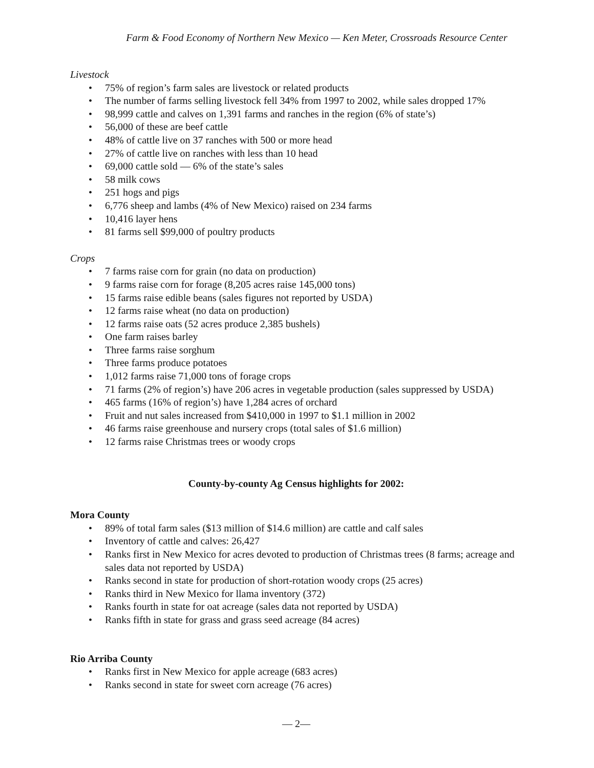Farm & Food Economy of Northern New Mexico — Ken Meter, Crossroads Resource Center
Livestock
• 75% of region’s farm sales are livestock or related products
• The number of farms selling livestock fell 34% from 1997 to 2002, while sales dropped 17%
• 98,999 cattle and calves on 1,391 farms and ranches in the region (6% of state’s)
• 56,000 of these are beef cattle
• 48% of cattle live on 37 ranches with 500 or more head
• 27% of cattle live on ranches with less than 10 head
• 69,000 cattle sold — 6% of the state’s sales
• 58 milk cows
• 251 hogs and pigs
• 6,776 sheep and lambs (4% of New Mexico) raised on 234 farms
• 10,416 layer hens
• 81 farms sell $99,000 of poultry products
Crops
• 7 farms raise corn for grain (no data on production)
• 9 farms raise corn for forage (8,205 acres raise 145,000 tons)
• 15 farms raise edible beans (sales figures not reported by USDA)
• 12 farms raise wheat (no data on production)
• 12 farms raise oats (52 acres produce 2,385 bushels)
• One farm raises barley
• Three farms raise sorghum
• Three farms produce potatoes
• 1,012 farms raise 71,000 tons of forage crops
• 71 farms (2% of region’s) have 206 acres in vegetable production (sales suppressed by USDA)
• 465 farms (16% of region’s) have 1,284 acres of orchard
• Fruit and nut sales increased from $410,000 in 1997 to $1.1 million in 2002
• 46 farms raise greenhouse and nursery crops (total sales of $1.6 million)
• 12 farms raise Christmas trees or woody crops
County-by-county Ag Census highlights for 2002:
Mora County
• 89% of total farm sales ($13 million of $14.6 million) are cattle and calf sales
• Inventory of cattle and calves: 26,427
• Ranks first in New Mexico for acres devoted to production of Christmas trees (8 farms; acreage and sales data not reported by USDA)
• Ranks second in state for production of short-rotation woody crops (25 acres)
• Ranks third in New Mexico for llama inventory (372)
• Ranks fourth in state for oat acreage (sales data not reported by USDA)
• Ranks fifth in state for grass and grass seed acreage (84 acres)
Rio Arriba County
• Ranks first in New Mexico for apple acreage (683 acres)
• Ranks second in state for sweet corn acreage (76 acres)
— 2—